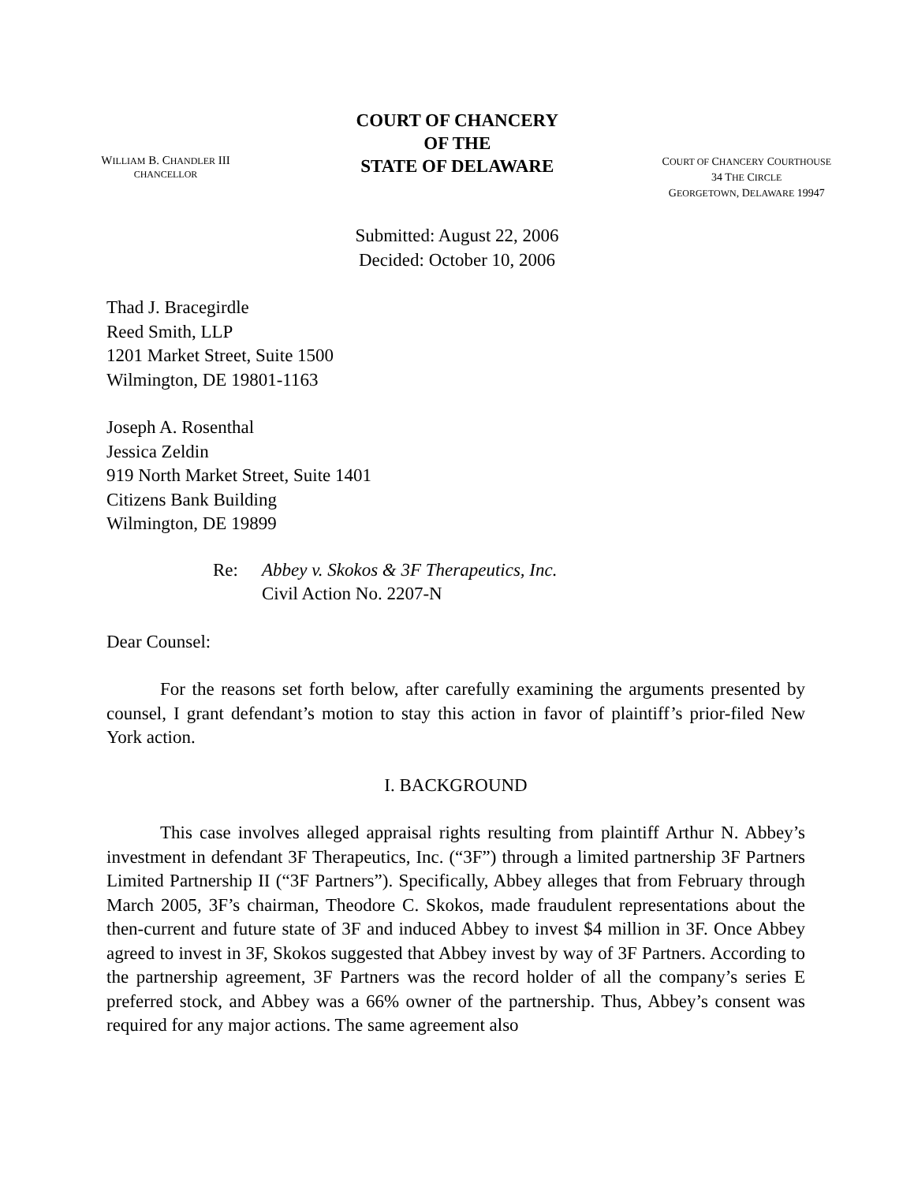WILLIAM B. CHANDLER III
CHANCELLOR
COURT OF CHANCERY
OF THE
STATE OF DELAWARE
COURT OF CHANCERY COURTHOUSE
34 THE CIRCLE
GEORGETOWN, DELAWARE 19947
Submitted: August 22, 2006
Decided: October 10, 2006
Thad J. Bracegirdle
Reed Smith, LLP
1201 Market Street, Suite 1500
Wilmington, DE 19801-1163
Joseph A. Rosenthal
Jessica Zeldin
919 North Market Street, Suite 1401
Citizens Bank Building
Wilmington, DE 19899
Re: Abbey v. Skokos & 3F Therapeutics, Inc.
Civil Action No. 2207-N
Dear Counsel:
For the reasons set forth below, after carefully examining the arguments presented by counsel, I grant defendant’s motion to stay this action in favor of plaintiff’s prior-filed New York action.
I. BACKGROUND
This case involves alleged appraisal rights resulting from plaintiff Arthur N. Abbey’s investment in defendant 3F Therapeutics, Inc. (“3F”) through a limited partnership 3F Partners Limited Partnership II (“3F Partners”). Specifically, Abbey alleges that from February through March 2005, 3F’s chairman, Theodore C. Skokos, made fraudulent representations about the then-current and future state of 3F and induced Abbey to invest $4 million in 3F. Once Abbey agreed to invest in 3F, Skokos suggested that Abbey invest by way of 3F Partners. According to the partnership agreement, 3F Partners was the record holder of all the company’s series E preferred stock, and Abbey was a 66% owner of the partnership. Thus, Abbey’s consent was required for any major actions. The same agreement also